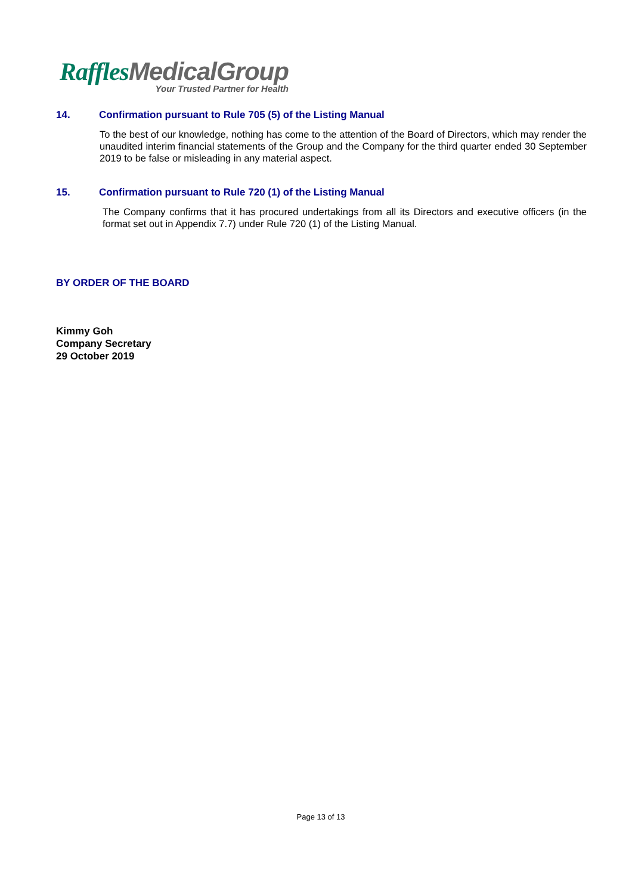Raffles MedicalGroup
Your Trusted Partner for Health
14. Confirmation pursuant to Rule 705 (5) of the Listing Manual
To the best of our knowledge, nothing has come to the attention of the Board of Directors, which may render the unaudited interim financial statements of the Group and the Company for the third quarter ended 30 September 2019 to be false or misleading in any material aspect.
15. Confirmation pursuant to Rule 720 (1) of the Listing Manual
The Company confirms that it has procured undertakings from all its Directors and executive officers (in the format set out in Appendix 7.7) under Rule 720 (1) of the Listing Manual.
BY ORDER OF THE BOARD
Kimmy Goh
Company Secretary
29 October 2019
Page 13 of 13